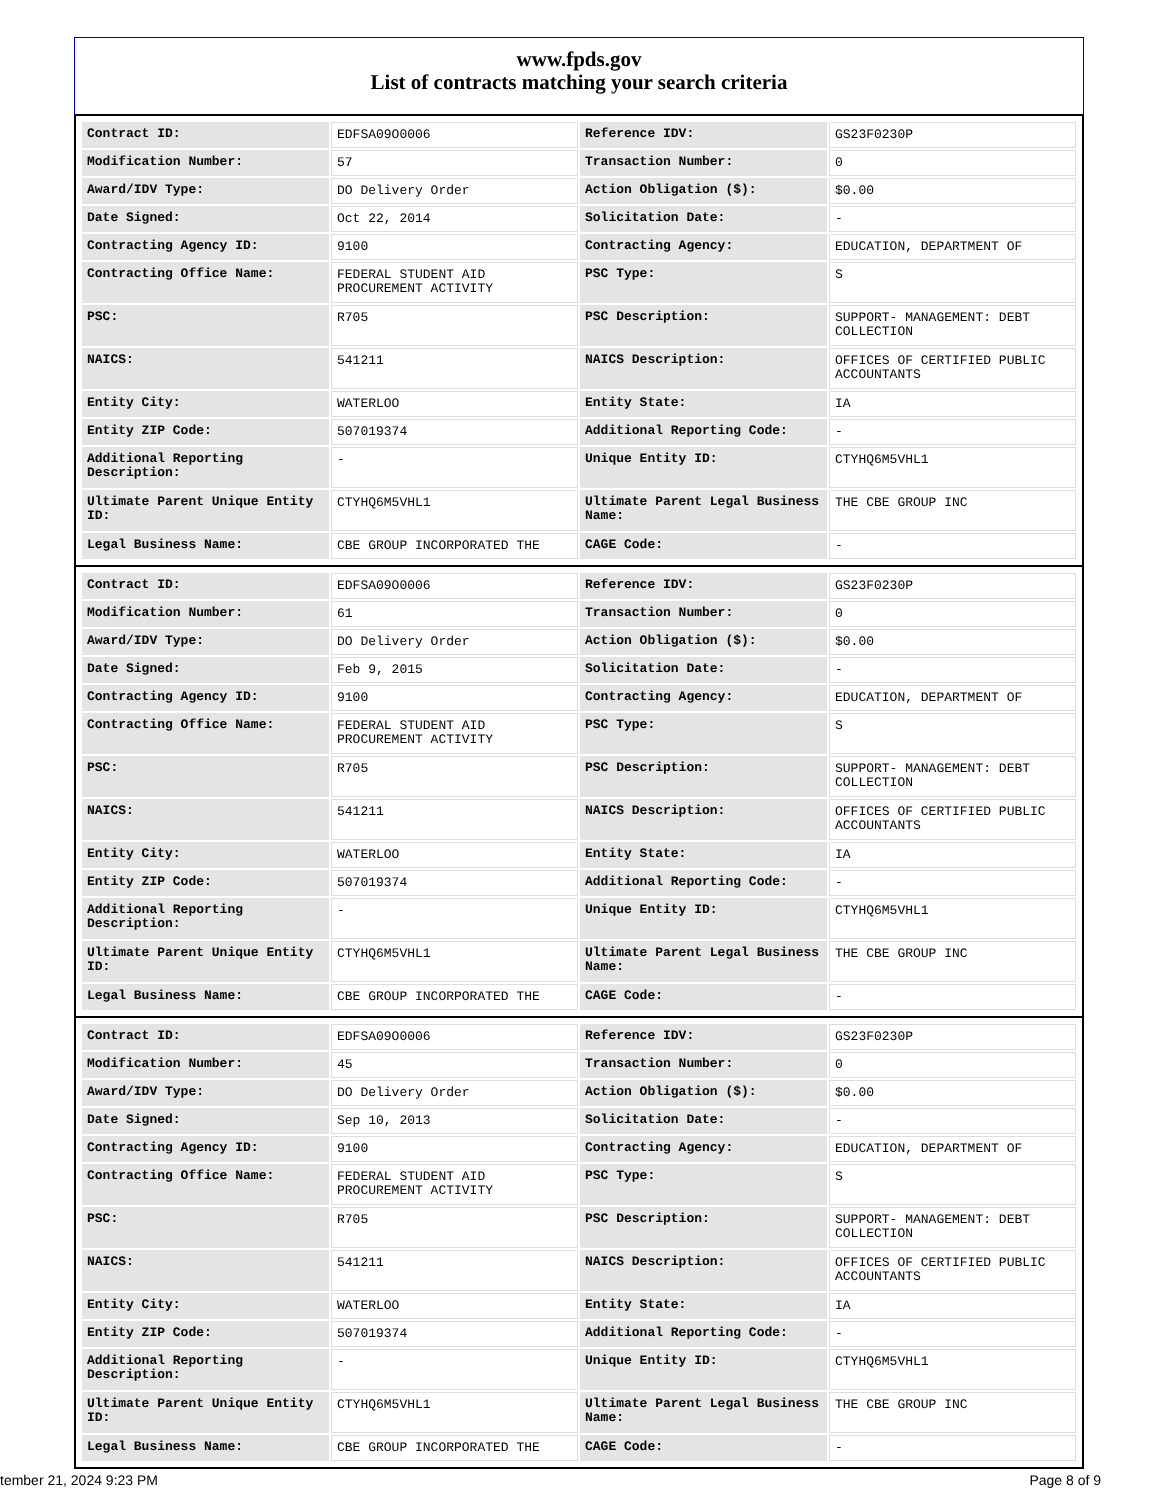www.fpds.gov
List of contracts matching your search criteria
| Contract ID: | EDFSA09O0006 | Reference IDV: | GS23F0230P |
| Modification Number: | 57 | Transaction Number: | 0 |
| Award/IDV Type: | DO Delivery Order | Action Obligation ($): | $0.00 |
| Date Signed: | Oct 22, 2014 | Solicitation Date: | - |
| Contracting Agency ID: | 9100 | Contracting Agency: | EDUCATION, DEPARTMENT OF |
| Contracting Office Name: | FEDERAL STUDENT AID PROCUREMENT ACTIVITY | PSC Type: | S |
| PSC: | R705 | PSC Description: | SUPPORT- MANAGEMENT: DEBT COLLECTION |
| NAICS: | 541211 | NAICS Description: | OFFICES OF CERTIFIED PUBLIC ACCOUNTANTS |
| Entity City: | WATERLOO | Entity State: | IA |
| Entity ZIP Code: | 507019374 | Additional Reporting Code: | - |
| Additional Reporting Description: | - | Unique Entity ID: | CTYHQ6M5VHL1 |
| Ultimate Parent Unique Entity ID: | CTYHQ6M5VHL1 | Ultimate Parent Legal Business Name: | THE CBE GROUP INC |
| Legal Business Name: | CBE GROUP INCORPORATED THE | CAGE Code: | - |
| Contract ID: | EDFSA09O0006 | Reference IDV: | GS23F0230P |
| Modification Number: | 61 | Transaction Number: | 0 |
| Award/IDV Type: | DO Delivery Order | Action Obligation ($): | $0.00 |
| Date Signed: | Feb 9, 2015 | Solicitation Date: | - |
| Contracting Agency ID: | 9100 | Contracting Agency: | EDUCATION, DEPARTMENT OF |
| Contracting Office Name: | FEDERAL STUDENT AID PROCUREMENT ACTIVITY | PSC Type: | S |
| PSC: | R705 | PSC Description: | SUPPORT- MANAGEMENT: DEBT COLLECTION |
| NAICS: | 541211 | NAICS Description: | OFFICES OF CERTIFIED PUBLIC ACCOUNTANTS |
| Entity City: | WATERLOO | Entity State: | IA |
| Entity ZIP Code: | 507019374 | Additional Reporting Code: | - |
| Additional Reporting Description: | - | Unique Entity ID: | CTYHQ6M5VHL1 |
| Ultimate Parent Unique Entity ID: | CTYHQ6M5VHL1 | Ultimate Parent Legal Business Name: | THE CBE GROUP INC |
| Legal Business Name: | CBE GROUP INCORPORATED THE | CAGE Code: | - |
| Contract ID: | EDFSA09O0006 | Reference IDV: | GS23F0230P |
| Modification Number: | 45 | Transaction Number: | 0 |
| Award/IDV Type: | DO Delivery Order | Action Obligation ($): | $0.00 |
| Date Signed: | Sep 10, 2013 | Solicitation Date: | - |
| Contracting Agency ID: | 9100 | Contracting Agency: | EDUCATION, DEPARTMENT OF |
| Contracting Office Name: | FEDERAL STUDENT AID PROCUREMENT ACTIVITY | PSC Type: | S |
| PSC: | R705 | PSC Description: | SUPPORT- MANAGEMENT: DEBT COLLECTION |
| NAICS: | 541211 | NAICS Description: | OFFICES OF CERTIFIED PUBLIC ACCOUNTANTS |
| Entity City: | WATERLOO | Entity State: | IA |
| Entity ZIP Code: | 507019374 | Additional Reporting Code: | - |
| Additional Reporting Description: | - | Unique Entity ID: | CTYHQ6M5VHL1 |
| Ultimate Parent Unique Entity ID: | CTYHQ6M5VHL1 | Ultimate Parent Legal Business Name: | THE CBE GROUP INC |
| Legal Business Name: | CBE GROUP INCORPORATED THE | CAGE Code: | - |
tember 21, 2024 9:23 PM Page 8 of 9